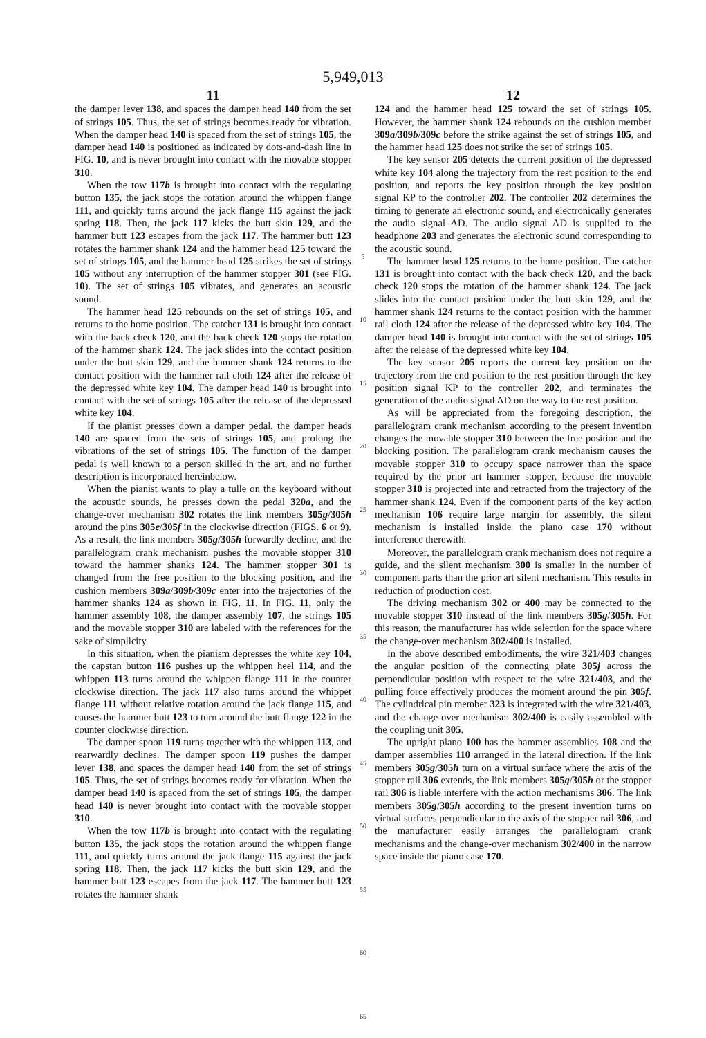5,949,013
11
the damper lever 138, and spaces the damper head 140 from the set of strings 105. Thus, the set of strings becomes ready for vibration. When the damper head 140 is spaced from the set of strings 105, the damper head 140 is positioned as indicated by dots-and-dash line in FIG. 10, and is never brought into contact with the movable stopper 310.
When the tow 117b is brought into contact with the regulating button 135, the jack stops the rotation around the whippen flange 111, and quickly turns around the jack flange 115 against the jack spring 118. Then, the jack 117 kicks the butt skin 129, and the hammer butt 123 escapes from the jack 117. The hammer butt 123 rotates the hammer shank 124 and the hammer head 125 toward the set of strings 105, and the hammer head 125 strikes the set of strings 105 without any interruption of the hammer stopper 301 (see FIG. 10). The set of strings 105 vibrates, and generates an acoustic sound.
The hammer head 125 rebounds on the set of strings 105, and returns to the home position. The catcher 131 is brought into contact with the back check 120, and the back check 120 stops the rotation of the hammer shank 124. The jack slides into the contact position under the butt skin 129, and the hammer shank 124 returns to the contact position with the hammer rail cloth 124 after the release of the depressed white key 104. The damper head 140 is brought into contact with the set of strings 105 after the release of the depressed white key 104.
If the pianist presses down a damper pedal, the damper heads 140 are spaced from the sets of strings 105, and prolong the vibrations of the set of strings 105. The function of the damper pedal is well known to a person skilled in the art, and no further description is incorporated hereinbelow.
When the pianist wants to play a tulle on the keyboard without the acoustic sounds, he presses down the pedal 320a, and the change-over mechanism 302 rotates the link members 305g/305h around the pins 305e/305f in the clockwise direction (FIGS. 6 or 9). As a result, the link members 305g/305h forwardly decline, and the parallelogram crank mechanism pushes the movable stopper 310 toward the hammer shanks 124. The hammer stopper 301 is changed from the free position to the blocking position, and the cushion members 309a/309b/309c enter into the trajectories of the hammer shanks 124 as shown in FIG. 11. In FIG. 11, only the hammer assembly 108, the damper assembly 107, the strings 105 and the movable stopper 310 are labeled with the references for the sake of simplicity.
In this situation, when the pianism depresses the white key 104, the capstan button 116 pushes up the whippen heel 114, and the whippen 113 turns around the whippen flange 111 in the counter clockwise direction. The jack 117 also turns around the whippet flange 111 without relative rotation around the jack flange 115, and causes the hammer butt 123 to turn around the butt flange 122 in the counter clockwise direction.
The damper spoon 119 turns together with the whippen 113, and rearwardly declines. The damper spoon 119 pushes the damper lever 138, and spaces the damper head 140 from the set of strings 105. Thus, the set of strings becomes ready for vibration. When the damper head 140 is spaced from the set of strings 105, the damper head 140 is never brought into contact with the movable stopper 310.
When the tow 117b is brought into contact with the regulating button 135, the jack stops the rotation around the whippen flange 111, and quickly turns around the jack flange 115 against the jack spring 118. Then, the jack 117 kicks the butt skin 129, and the hammer butt 123 escapes from the jack 117. The hammer butt 123 rotates the hammer shank
5
10
15
20
25
30
35
40
45
50
55
60
65
12
124 and the hammer head 125 toward the set of strings 105. However, the hammer shank 124 rebounds on the cushion member 309a/309b/309c before the strike against the set of strings 105, and the hammer head 125 does not strike the set of strings 105.
The key sensor 205 detects the current position of the depressed white key 104 along the trajectory from the rest position to the end position, and reports the key position through the key position signal KP to the controller 202. The controller 202 determines the timing to generate an electronic sound, and electronically generates the audio signal AD. The audio signal AD is supplied to the headphone 203 and generates the electronic sound corresponding to the acoustic sound.
The hammer head 125 returns to the home position. The catcher 131 is brought into contact with the back check 120, and the back check 120 stops the rotation of the hammer shank 124. The jack slides into the contact position under the butt skin 129, and the hammer shank 124 returns to the contact position with the hammer rail cloth 124 after the release of the depressed white key 104. The damper head 140 is brought into contact with the set of strings 105 after the release of the depressed white key 104.
The key sensor 205 reports the current key position on the trajectory from the end position to the rest position through the key position signal KP to the controller 202, and terminates the generation of the audio signal AD on the way to the rest position.
As will be appreciated from the foregoing description, the parallelogram crank mechanism according to the present invention changes the movable stopper 310 between the free position and the blocking position. The parallelogram crank mechanism causes the movable stopper 310 to occupy space narrower than the space required by the prior art hammer stopper, because the movable stopper 310 is projected into and retracted from the trajectory of the hammer shank 124. Even if the component parts of the key action mechanism 106 require large margin for assembly, the silent mechanism is installed inside the piano case 170 without interference therewith.
Moreover, the parallelogram crank mechanism does not require a guide, and the silent mechanism 300 is smaller in the number of component parts than the prior art silent mechanism. This results in reduction of production cost.
The driving mechanism 302 or 400 may be connected to the movable stopper 310 instead of the link members 305g/305h. For this reason, the manufacturer has wide selection for the space where the change-over mechanism 302/400 is installed.
In the above described embodiments, the wire 321/403 changes the angular position of the connecting plate 305j across the perpendicular position with respect to the wire 321/403, and the pulling force effectively produces the moment around the pin 305f. The cylindrical pin member 323 is integrated with the wire 321/403, and the change-over mechanism 302/400 is easily assembled with the coupling unit 305.
The upright piano 100 has the hammer assemblies 108 and the damper assemblies 110 arranged in the lateral direction. If the link members 305g/305h turn on a virtual surface where the axis of the stopper rail 306 extends, the link members 305g/305h or the stopper rail 306 is liable interfere with the action mechanisms 306. The link members 305g/305h according to the present invention turns on virtual surfaces perpendicular to the axis of the stopper rail 306, and the manufacturer easily arranges the parallelogram crank mechanisms and the change-over mechanism 302/400 in the narrow space inside the piano case 170.